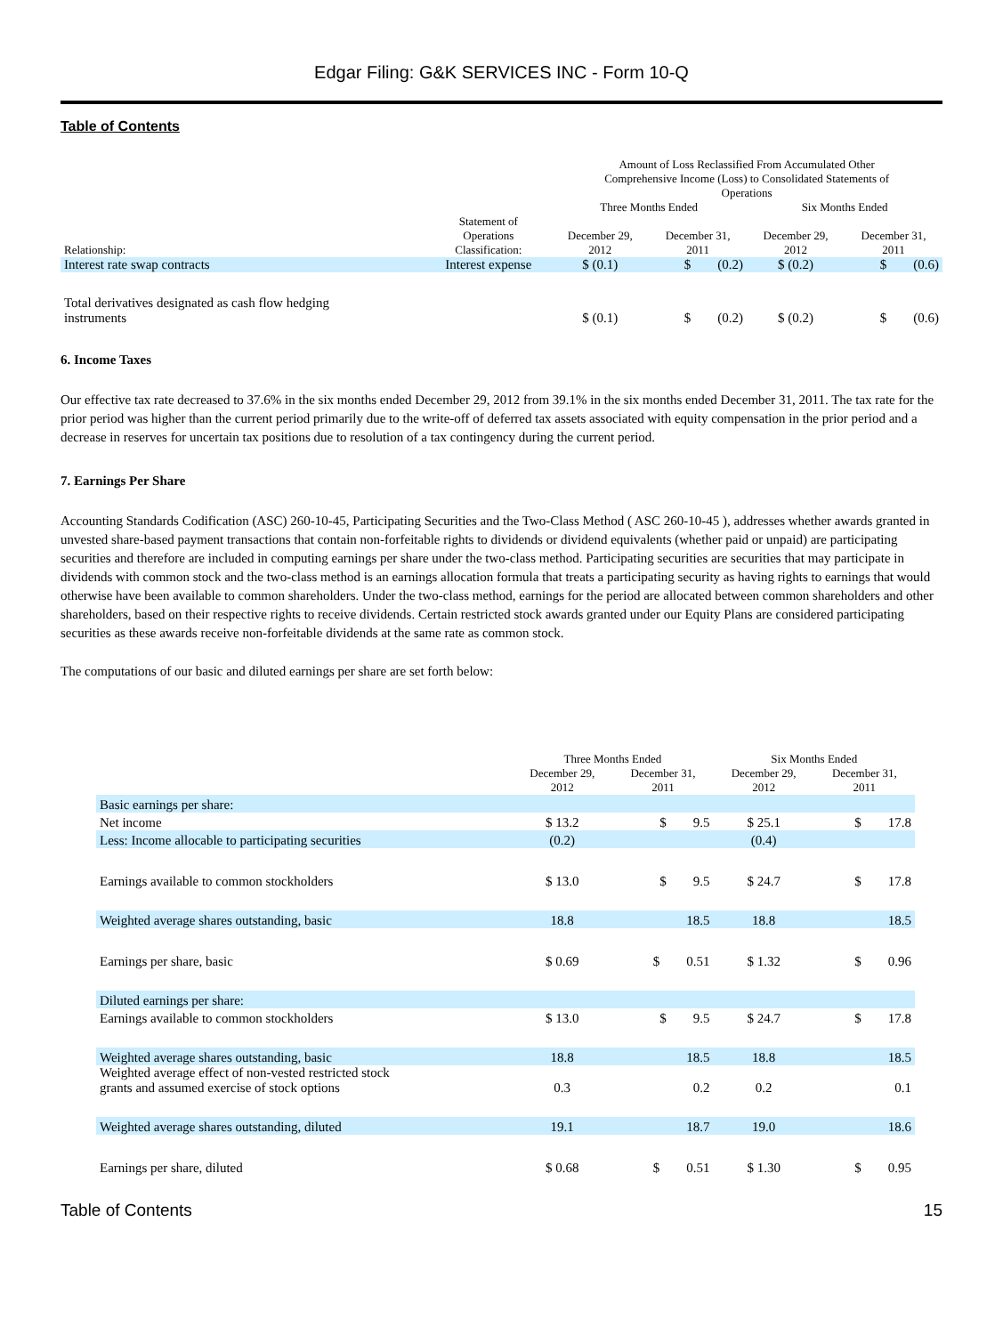Edgar Filing: G&K SERVICES INC - Form 10-Q
Table of Contents
| | | Amount of Loss Reclassified From Accumulated Other Comprehensive Income (Loss) to Consolidated Statements of Operations | | | |
| --- | --- | --- | --- | --- | --- |
| | | Three Months Ended | | Six Months Ended | |
| Relationship: | Statement of Operations Classification: | December 29, 2012 | December 31, 2011 | December 29, 2012 | December 31, 2011 |
| Interest rate swap contracts | Interest expense | $ (0.1) | $ (0.2) | $ (0.2) | $ (0.6) |
| Total derivatives designated as cash flow hedging instruments | | $ (0.1) | $ (0.2) | $ (0.2) | $ (0.6) |
6. Income Taxes
Our effective tax rate decreased to 37.6% in the six months ended December 29, 2012 from 39.1% in the six months ended December 31, 2011. The tax rate for the prior period was higher than the current period primarily due to the write-off of deferred tax assets associated with equity compensation in the prior period and a decrease in reserves for uncertain tax positions due to resolution of a tax contingency during the current period.
7. Earnings Per Share
Accounting Standards Codification (ASC) 260-10-45, Participating Securities and the Two-Class Method ( ASC 260-10-45 ), addresses whether awards granted in unvested share-based payment transactions that contain non-forfeitable rights to dividends or dividend equivalents (whether paid or unpaid) are participating securities and therefore are included in computing earnings per share under the two-class method. Participating securities are securities that may participate in dividends with common stock and the two-class method is an earnings allocation formula that treats a participating security as having rights to earnings that would otherwise have been available to common shareholders. Under the two-class method, earnings for the period are allocated between common shareholders and other shareholders, based on their respective rights to receive dividends. Certain restricted stock awards granted under our Equity Plans are considered participating securities as these awards receive non-forfeitable dividends at the same rate as common stock.
The computations of our basic and diluted earnings per share are set forth below:
| | Three Months Ended | | Six Months Ended | |
| --- | --- | --- | --- | --- |
| | December 29, 2012 | December 31, 2011 | December 29, 2012 | December 31, 2011 |
| Basic earnings per share: | | | | |
| Net income | $ 13.2 | $ 9.5 | $ 25.1 | $ 17.8 |
| Less: Income allocable to participating securities | (0.2) | | (0.4) | |
| Earnings available to common stockholders | $ 13.0 | $ 9.5 | $ 24.7 | $ 17.8 |
| Weighted average shares outstanding, basic | 18.8 | 18.5 | 18.8 | 18.5 |
| Earnings per share, basic | $ 0.69 | $ 0.51 | $ 1.32 | $ 0.96 |
| Diluted earnings per share: | | | | |
| Earnings available to common stockholders | $ 13.0 | $ 9.5 | $ 24.7 | $ 17.8 |
| Weighted average shares outstanding, basic | 18.8 | 18.5 | 18.8 | 18.5 |
| Weighted average effect of non-vested restricted stock grants and assumed exercise of stock options | 0.3 | 0.2 | 0.2 | 0.1 |
| Weighted average shares outstanding, diluted | 19.1 | 18.7 | 19.0 | 18.6 |
| Earnings per share, diluted | $ 0.68 | $ 0.51 | $ 1.30 | $ 0.95 |
Table of Contents 15